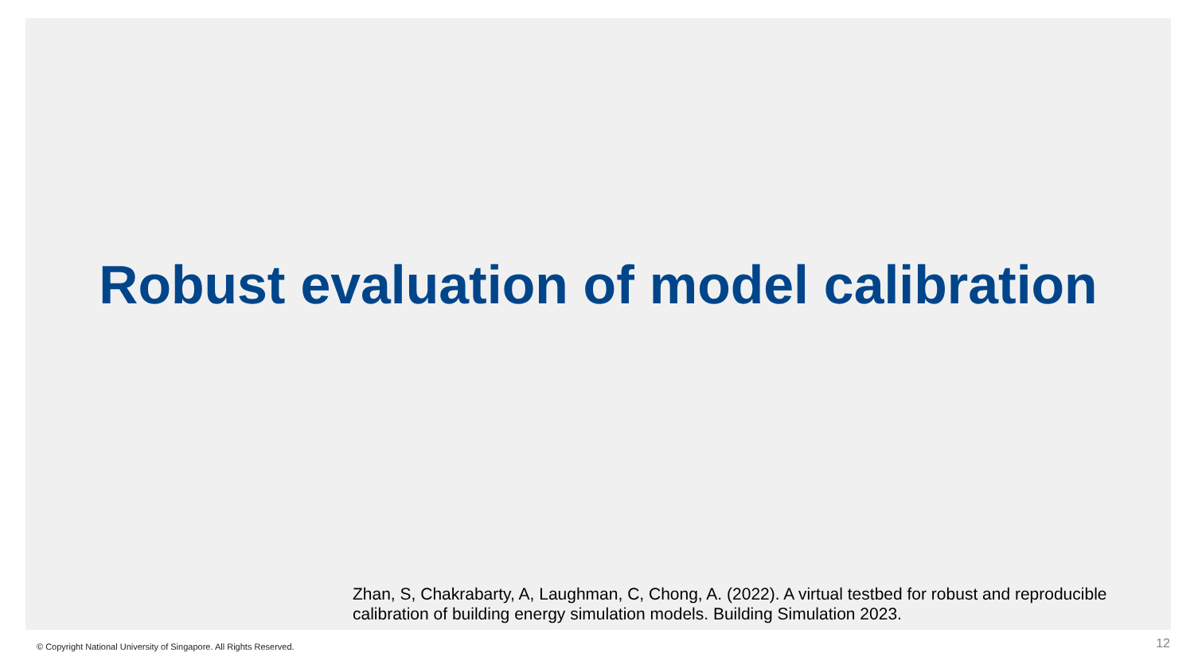Robust evaluation of model calibration
Zhan, S, Chakrabarty, A, Laughman, C, Chong, A. (2022). A virtual testbed for robust and reproducible calibration of building energy simulation models. Building Simulation 2023.
© Copyright National University of Singapore. All Rights Reserved.
12